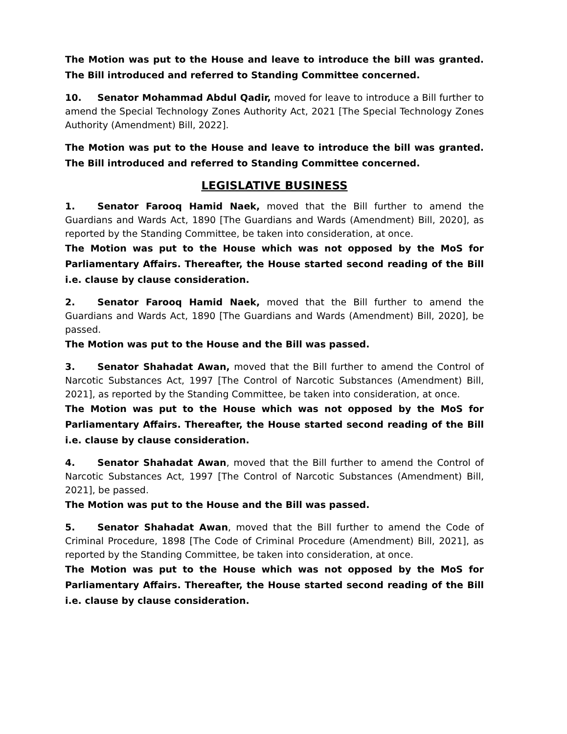The Motion was put to the House and leave to introduce the bill was granted. The Bill introduced and referred to Standing Committee concerned.
10. Senator Mohammad Abdul Qadir, moved for leave to introduce a Bill further to amend the Special Technology Zones Authority Act, 2021 [The Special Technology Zones Authority (Amendment) Bill, 2022].
The Motion was put to the House and leave to introduce the bill was granted. The Bill introduced and referred to Standing Committee concerned.
LEGISLATIVE BUSINESS
1. Senator Farooq Hamid Naek, moved that the Bill further to amend the Guardians and Wards Act, 1890 [The Guardians and Wards (Amendment) Bill, 2020], as reported by the Standing Committee, be taken into consideration, at once.
The Motion was put to the House which was not opposed by the MoS for Parliamentary Affairs. Thereafter, the House started second reading of the Bill i.e. clause by clause consideration.
2. Senator Farooq Hamid Naek, moved that the Bill further to amend the Guardians and Wards Act, 1890 [The Guardians and Wards (Amendment) Bill, 2020], be passed.
The Motion was put to the House and the Bill was passed.
3. Senator Shahadat Awan, moved that the Bill further to amend the Control of Narcotic Substances Act, 1997 [The Control of Narcotic Substances (Amendment) Bill, 2021], as reported by the Standing Committee, be taken into consideration, at once.
The Motion was put to the House which was not opposed by the MoS for Parliamentary Affairs. Thereafter, the House started second reading of the Bill i.e. clause by clause consideration.
4. Senator Shahadat Awan, moved that the Bill further to amend the Control of Narcotic Substances Act, 1997 [The Control of Narcotic Substances (Amendment) Bill, 2021], be passed.
The Motion was put to the House and the Bill was passed.
5. Senator Shahadat Awan, moved that the Bill further to amend the Code of Criminal Procedure, 1898 [The Code of Criminal Procedure (Amendment) Bill, 2021], as reported by the Standing Committee, be taken into consideration, at once.
The Motion was put to the House which was not opposed by the MoS for Parliamentary Affairs. Thereafter, the House started second reading of the Bill i.e. clause by clause consideration.